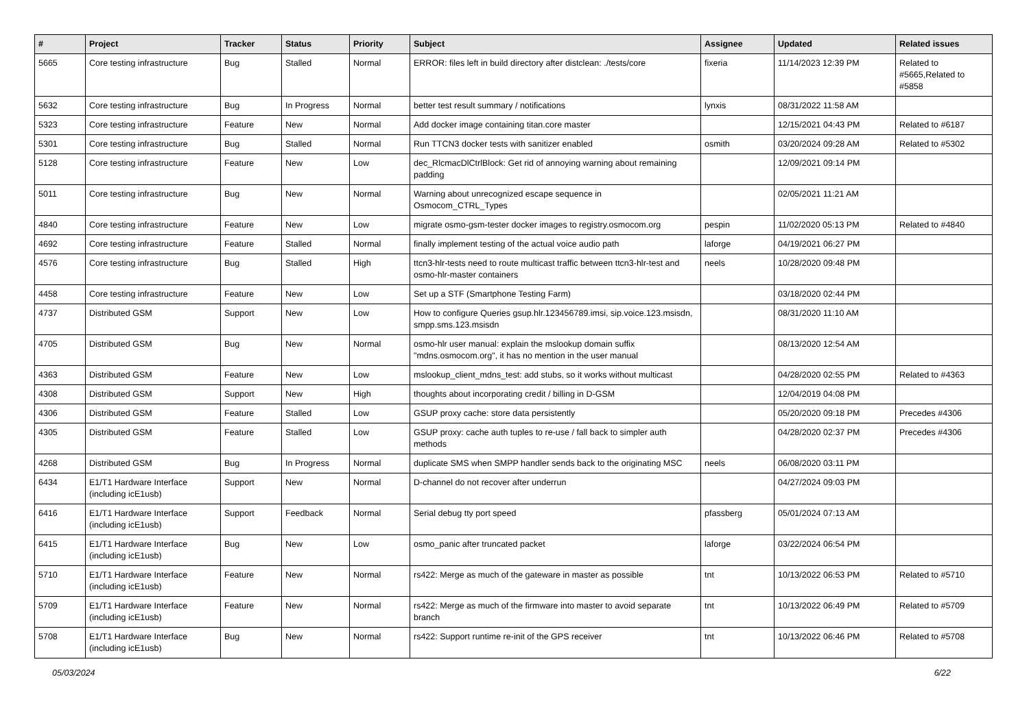| # | Project | Tracker | Status | Priority | Subject | Assignee | Updated | Related issues |
| --- | --- | --- | --- | --- | --- | --- | --- | --- |
| 5665 | Core testing infrastructure | Bug | Stalled | Normal | ERROR: files left in build directory after distclean: ./tests/core | fixeria | 11/14/2023 12:39 PM | Related to #5665,Related to #5858 |
| 5632 | Core testing infrastructure | Bug | In Progress | Normal | better test result summary / notifications | lynxis | 08/31/2022 11:58 AM | |
| 5323 | Core testing infrastructure | Feature | New | Normal | Add docker image containing titan.core master | | 12/15/2021 04:43 PM | Related to #6187 |
| 5301 | Core testing infrastructure | Bug | Stalled | Normal | Run TTCN3 docker tests with sanitizer enabled | osmith | 03/20/2024 09:28 AM | Related to #5302 |
| 5128 | Core testing infrastructure | Feature | New | Low | dec_RlcmacDlCtrlBlock: Get rid of annoying warning about remaining padding | | 12/09/2021 09:14 PM | |
| 5011 | Core testing infrastructure | Bug | New | Normal | Warning about unrecognized escape sequence in Osmocom_CTRL_Types | | 02/05/2021 11:21 AM | |
| 4840 | Core testing infrastructure | Feature | New | Low | migrate osmo-gsm-tester docker images to registry.osmocom.org | pespin | 11/02/2020 05:13 PM | Related to #4840 |
| 4692 | Core testing infrastructure | Feature | Stalled | Normal | finally implement testing of the actual voice audio path | laforge | 04/19/2021 06:27 PM | |
| 4576 | Core testing infrastructure | Bug | Stalled | High | ttcn3-hlr-tests need to route multicast traffic between ttcn3-hlr-test and osmo-hlr-master containers | neels | 10/28/2020 09:48 PM | |
| 4458 | Core testing infrastructure | Feature | New | Low | Set up a STF (Smartphone Testing Farm) | | 03/18/2020 02:44 PM | |
| 4737 | Distributed GSM | Support | New | Low | How to configure Queries gsup.hlr.123456789.imsi, sip.voice.123.msisdn, smpp.sms.123.msisdn | | 08/31/2020 11:10 AM | |
| 4705 | Distributed GSM | Bug | New | Normal | osmo-hlr user manual: explain the mslookup domain suffix "mdns.osmocom.org", it has no mention in the user manual | | 08/13/2020 12:54 AM | |
| 4363 | Distributed GSM | Feature | New | Low | mslookup_client_mdns_test: add stubs, so it works without multicast | | 04/28/2020 02:55 PM | Related to #4363 |
| 4308 | Distributed GSM | Support | New | High | thoughts about incorporating credit / billing in D-GSM | | 12/04/2019 04:08 PM | |
| 4306 | Distributed GSM | Feature | Stalled | Low | GSUP proxy cache: store data persistently | | 05/20/2020 09:18 PM | Precedes #4306 |
| 4305 | Distributed GSM | Feature | Stalled | Low | GSUP proxy: cache auth tuples to re-use / fall back to simpler auth methods | | 04/28/2020 02:37 PM | Precedes #4306 |
| 4268 | Distributed GSM | Bug | In Progress | Normal | duplicate SMS when SMPP handler sends back to the originating MSC | neels | 06/08/2020 03:11 PM | |
| 6434 | E1/T1 Hardware Interface (including icE1usb) | Support | New | Normal | D-channel do not recover after underrun | | 04/27/2024 09:03 PM | |
| 6416 | E1/T1 Hardware Interface (including icE1usb) | Support | Feedback | Normal | Serial debug tty port speed | pfassberg | 05/01/2024 07:13 AM | |
| 6415 | E1/T1 Hardware Interface (including icE1usb) | Bug | New | Low | osmo_panic after truncated packet | laforge | 03/22/2024 06:54 PM | |
| 5710 | E1/T1 Hardware Interface (including icE1usb) | Feature | New | Normal | rs422: Merge as much of the gateware in master as possible | tnt | 10/13/2022 06:53 PM | Related to #5710 |
| 5709 | E1/T1 Hardware Interface (including icE1usb) | Feature | New | Normal | rs422: Merge as much of the firmware into master to avoid separate branch | tnt | 10/13/2022 06:49 PM | Related to #5709 |
| 5708 | E1/T1 Hardware Interface (including icE1usb) | Bug | New | Normal | rs422: Support runtime re-init of the GPS receiver | tnt | 10/13/2022 06:46 PM | Related to #5708 |
05/03/2024 6/22